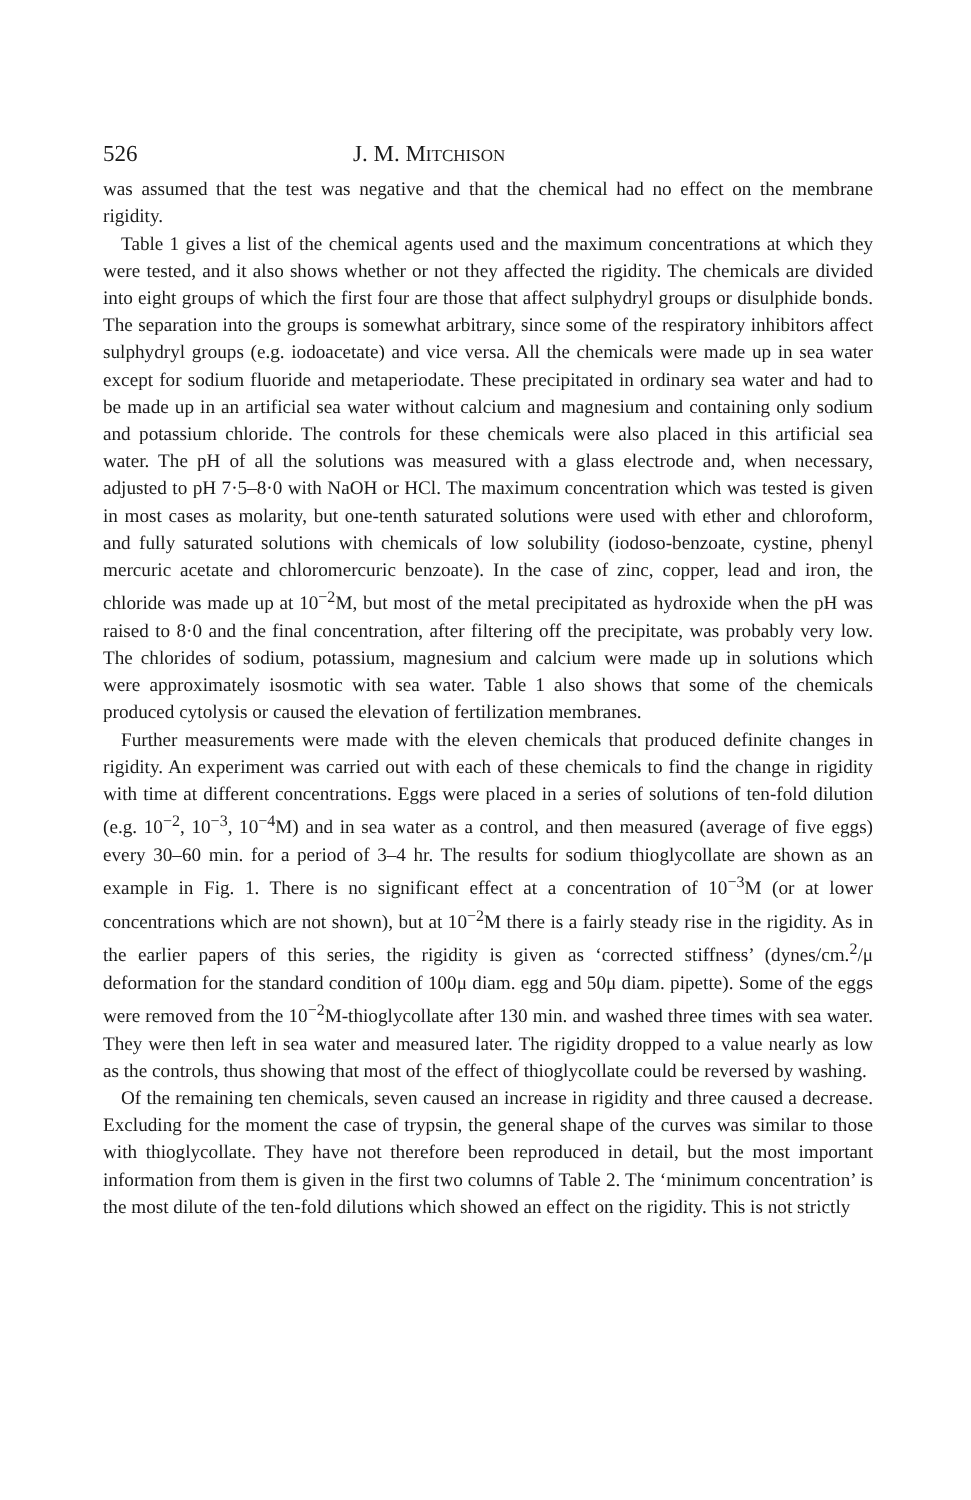526 J. M. MITCHISON
was assumed that the test was negative and that the chemical had no effect on the membrane rigidity.
Table 1 gives a list of the chemical agents used and the maximum concentrations at which they were tested, and it also shows whether or not they affected the rigidity. The chemicals are divided into eight groups of which the first four are those that affect sulphydryl groups or disulphide bonds. The separation into the groups is somewhat arbitrary, since some of the respiratory inhibitors affect sulphydryl groups (e.g. iodoacetate) and vice versa. All the chemicals were made up in sea water except for sodium fluoride and metaperiodate. These precipitated in ordinary sea water and had to be made up in an artificial sea water without calcium and magnesium and containing only sodium and potassium chloride. The controls for these chemicals were also placed in this artificial sea water. The pH of all the solutions was measured with a glass electrode and, when necessary, adjusted to pH 7·5–8·0 with NaOH or HCl. The maximum concentration which was tested is given in most cases as molarity, but one-tenth saturated solutions were used with ether and chloroform, and fully saturated solutions with chemicals of low solubility (iodoso-benzoate, cystine, phenyl mercuric acetate and chloromercuric benzoate). In the case of zinc, copper, lead and iron, the chloride was made up at 10<sup>−2</sup>M, but most of the metal precipitated as hydroxide when the pH was raised to 8·0 and the final concentration, after filtering off the precipitate, was probably very low. The chlorides of sodium, potassium, magnesium and calcium were made up in solutions which were approximately isosmotic with sea water. Table 1 also shows that some of the chemicals produced cytolysis or caused the elevation of fertilization membranes.
Further measurements were made with the eleven chemicals that produced definite changes in rigidity. An experiment was carried out with each of these chemicals to find the change in rigidity with time at different concentrations. Eggs were placed in a series of solutions of ten-fold dilution (e.g. 10<sup>−2</sup>, 10<sup>−3</sup>, 10<sup>−4</sup>M) and in sea water as a control, and then measured (average of five eggs) every 30–60 min. for a period of 3–4 hr. The results for sodium thioglycollate are shown as an example in Fig. 1. There is no significant effect at a concentration of 10<sup>−3</sup>M (or at lower concentrations which are not shown), but at 10<sup>−2</sup>M there is a fairly steady rise in the rigidity. As in the earlier papers of this series, the rigidity is given as ‘corrected stiffness’ (dynes/cm.<sup>2</sup>/μ deformation for the standard condition of 100μ diam. egg and 50μ diam. pipette). Some of the eggs were removed from the 10<sup>−2</sup>M-thioglycollate after 130 min. and washed three times with sea water. They were then left in sea water and measured later. The rigidity dropped to a value nearly as low as the controls, thus showing that most of the effect of thioglycollate could be reversed by washing.
Of the remaining ten chemicals, seven caused an increase in rigidity and three caused a decrease. Excluding for the moment the case of trypsin, the general shape of the curves was similar to those with thioglycollate. They have not therefore been reproduced in detail, but the most important information from them is given in the first two columns of Table 2. The ‘minimum concentration’ is the most dilute of the ten-fold dilutions which showed an effect on the rigidity. This is not strictly